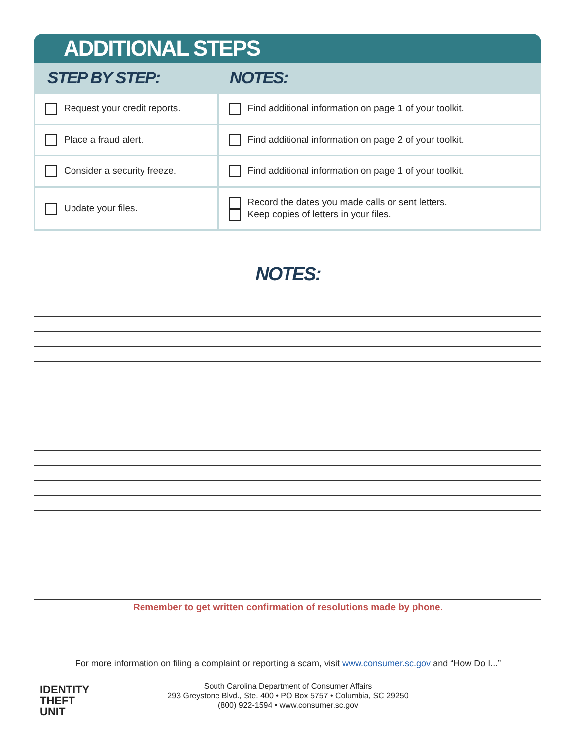ADDITIONAL STEPS
| STEP BY STEP: | NOTES: |
| --- | --- |
| Request your credit reports. | Find additional information on page 1 of your toolkit. |
| Place a fraud alert. | Find additional information on page 2 of your toolkit. |
| Consider a security freeze. | Find additional information on page 1 of your toolkit. |
| Update your files. | Record the dates you made calls or sent letters. Keep copies of letters in your files. |
NOTES:
Remember to get written confirmation of resolutions made by phone.
For more information on filing a complaint or reporting a scam, visit www.consumer.sc.gov and “How Do I...”
IDENTITY
THEFT
UNIT
South Carolina Department of Consumer Affairs
293 Greystone Blvd., Ste. 400 • PO Box 5757 • Columbia, SC 29250
(800) 922-1594 • www.consumer.sc.gov